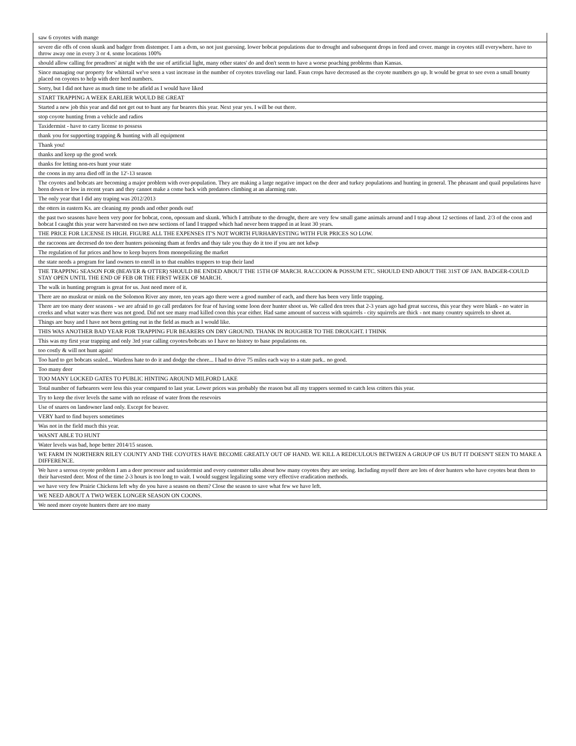| saw 6 coyotes with mange |
| severe die offs of coon skunk and badger from distemper. I am a dvm, so not just guessing. lower bobcat populations due to drought and subsequent drops in feed and cover. mange in coyotes still everywhere. have to throw away one in every 3 or 4. some locations 100% |
| should allow calling for preadtors' at night with the use of artificial light, many other states' do and don't seem to have a worse poaching problems than Kansas. |
| Since managing our property for whitetail we've seen a vast increase in the number of coyotes traveling our land. Faun crops have decreased as the coyote numbers go up. It would be great to see even a small bounty placed on coyotes to help with deer herd numbers. |
| Sorry, but I did not have as much time to be afield as I would have liked |
| START TRAPPING A WEEK EARLIER WOULD BE GREAT |
| Started a new job this year and did not get out to hunt any fur bearers this year. Next year yes. I will be out there. |
| stop coyote hunting from a vehicle and radios |
| Taxidermist - have to carry license to possess |
| thank you for supporting trapping & hunting with all equipment |
| Thank you! |
| thanks and keep up the good work |
| thanks for letting non-res hunt your state |
| the coons in my area died off in the 12'-13 season |
| The coyotes and bobcats are becoming a major problem with over-population. They are making a large negative impact on the deer and turkey populations and hunting in general. The pheasant and quail populations have been down or low in recent years and they cannot make a come back with predators climbing at an alarming rate. |
| The only year that I did any traping was 2012/2013 |
| the otters in eastern Ks. are cleaning my ponds and other ponds out! |
| the past two seasons have been very poor for bobcat, coon, opossum and skunk. Which I attribute to the drought, there are very few small game animals around and I trap about 12 sections of land. 2/3 of the coon and bobcat I caught this year were harvested on two new sections of land I trapped which had never been trapped in at least 30 years. |
| THE PRICE FOR LICENSE IS HIGH. FIGURE ALL THE EXPENSES IT'S NOT WORTH FURHARVESTING WITH FUR PRICES SO LOW. |
| the raccoons are decresed do too deer hunters poisoning tham at feedrs and thay tale you thay do it too if you are not kdwp |
| The regulation of fur prices and how to keep buyers from monopolizing the market |
| the state needs a program for land owners to enroll in to that enables trappers to trap their land |
| THE TRAPPING SEASON FOR (BEAVER & OTTER) SHOULD BE ENDED ABOUT THE 15TH OF MARCH. RACCOON & POSSUM ETC. SHOULD END ABOUT THE 31ST OF JAN. BADGER-COULD STAY OPEN UNTIL THE END OF FEB OR THE FIRST WEEK OF MARCH. |
| The walk in hunting program is great for us. Just need more of it. |
| There are no muskrat or mink on the Solomon River any more, ten years ago there were a good number of each, and there has been very little trapping. |
| There are too many deer seasons - we are afraid to go call predators for fear of having some loon deer hunter shoot us. We called den trees that 2-3 years ago had great success, this year they were blank - no water in creeks and what water was there was not good. Did not see many road killed coon this year either. Had same amount of success with squirrels - city squirrels are thick - not many country squirrels to shoot at. |
| Things are busy and I have not been getting out in the field as much as I would like. |
| THIS WAS ANOTHER BAD YEAR FOR TRAPPING FUR BEARERS ON DRY GROUND. THANK IN ROUGHER TO THE DROUGHT. I THINK |
| This was my first year trapping and only 3rd year calling coyotes/bobcats so I have no history to base populations on. |
| too costly & will not hunt again! |
| Too hard to get bobcats sealed... Wardens hate to do it and dodge the chore... I had to drive 75 miles each way to a state park.. no good. |
| Too many deer |
| TOO MANY LOCKED GATES TO PUBLIC HINTING AROUND MILFORD LAKE |
| Total number of furbearers were less this year compared to last year. Lower prices was probably the reason but all my trappers seemed to catch less critters this year. |
| Try to keep the river levels the same with no release of water from the resevoirs |
| Use of snares on landowner land only. Except for beaver. |
| VERY hard to find buyers sometimes |
| Was not in the field much this year. |
| WASNT ABLE TO HUNT |
| Water levels was bad, hope better 2014/15 season. |
| WE FARM IN NORTHERN RILEY COUNTY AND THE COYOTES HAVE BECOME GREATLY OUT OF HAND. WE KILL A REDICULOUS BETWEEN A GROUP OF US BUT IT DOESN'T SEEN TO MAKE A DIFFERENCE. |
| We have a serous coyote problem I am a deer processor and taxidermist and every customer talks about how many coyotes they are seeing. Including myself there are lots of deer hunters who have coyotes beat them to their harvested deer. Most of the time 2-3 hours is too long to wait. I would suggest legalizing some very effective eradication methods. |
| we have very few Prairie Chickens left why do you have a season on them? Close the season to save what few we have left. |
| WE NEED ABOUT A TWO WEEK LONGER SEASON ON COONS. |
| We need more coyote hunters there are too many |